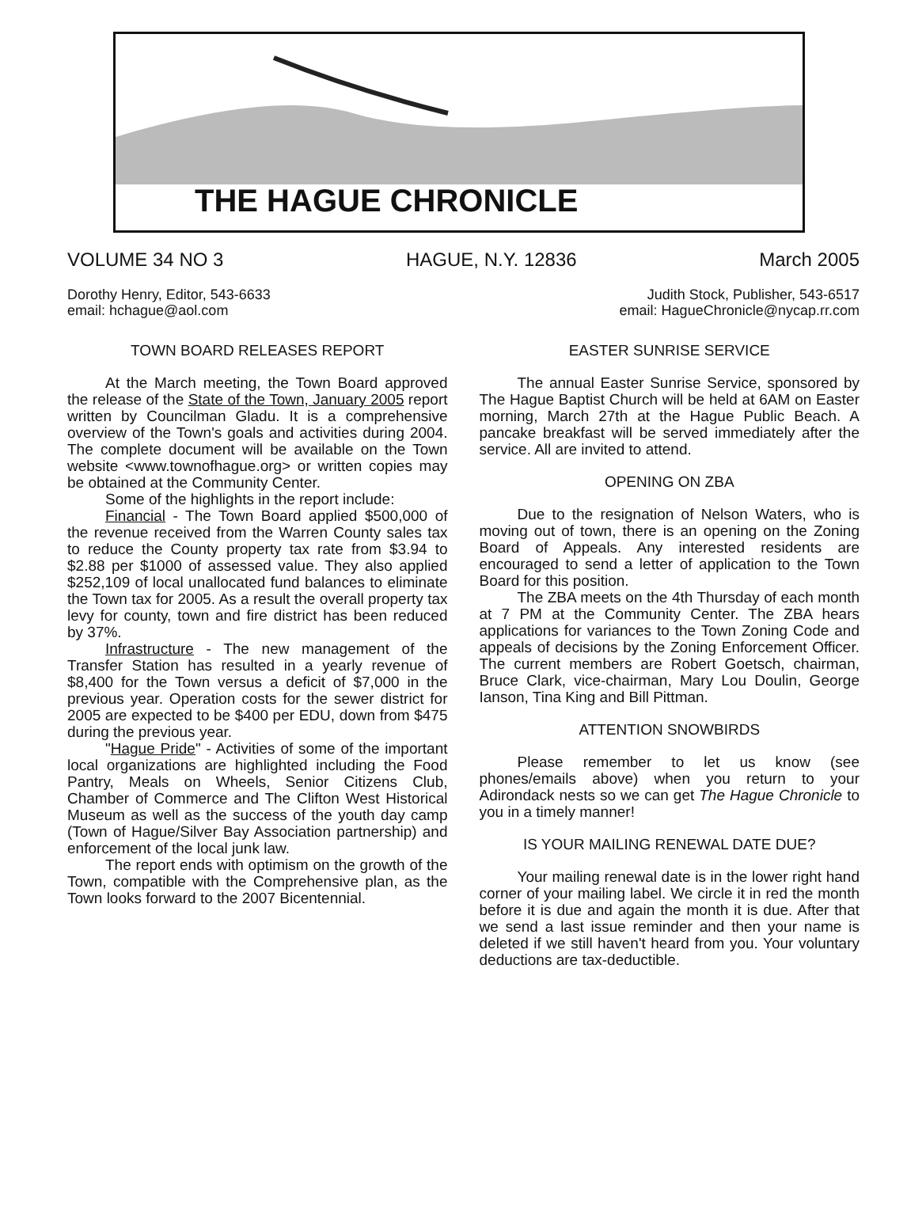THE HAGUE CHRONICLE
VOLUME 34 NO 3 HAGUE, N.Y. 12836 March 2005
Dorothy Henry, Editor, 543-6633
email: hchague@aol.com
Judith Stock, Publisher, 543-6517
email: HagueChronicle@nycap.rr.com
TOWN BOARD RELEASES REPORT
At the March meeting, the Town Board approved the release of the State of the Town, January 2005 report written by Councilman Gladu. It is a comprehensive overview of the Town's goals and activities during 2004. The complete document will be available on the Town website <www.townofhague.org> or written copies may be obtained at the Community Center.
Some of the highlights in the report include:
Financial - The Town Board applied $500,000 of the revenue received from the Warren County sales tax to reduce the County property tax rate from $3.94 to $2.88 per $1000 of assessed value. They also applied $252,109 of local unallocated fund balances to eliminate the Town tax for 2005. As a result the overall property tax levy for county, town and fire district has been reduced by 37%.
Infrastructure - The new management of the Transfer Station has resulted in a yearly revenue of $8,400 for the Town versus a deficit of $7,000 in the previous year. Operation costs for the sewer district for 2005 are expected to be $400 per EDU, down from $475 during the previous year.
"Hague Pride" - Activities of some of the important local organizations are highlighted including the Food Pantry, Meals on Wheels, Senior Citizens Club, Chamber of Commerce and The Clifton West Historical Museum as well as the success of the youth day camp (Town of Hague/Silver Bay Association partnership) and enforcement of the local junk law.
The report ends with optimism on the growth of the Town, compatible with the Comprehensive plan, as the Town looks forward to the 2007 Bicentennial.
EASTER SUNRISE SERVICE
The annual Easter Sunrise Service, sponsored by The Hague Baptist Church will be held at 6AM on Easter morning, March 27th at the Hague Public Beach. A pancake breakfast will be served immediately after the service. All are invited to attend.
OPENING ON ZBA
Due to the resignation of Nelson Waters, who is moving out of town, there is an opening on the Zoning Board of Appeals. Any interested residents are encouraged to send a letter of application to the Town Board for this position.
The ZBA meets on the 4th Thursday of each month at 7 PM at the Community Center. The ZBA hears applications for variances to the Town Zoning Code and appeals of decisions by the Zoning Enforcement Officer. The current members are Robert Goetsch, chairman, Bruce Clark, vice-chairman, Mary Lou Doulin, George Ianson, Tina King and Bill Pittman.
ATTENTION SNOWBIRDS
Please remember to let us know (see phones/emails above) when you return to your Adirondack nests so we can get The Hague Chronicle to you in a timely manner!
IS YOUR MAILING RENEWAL DATE DUE?
Your mailing renewal date is in the lower right hand corner of your mailing label. We circle it in red the month before it is due and again the month it is due. After that we send a last issue reminder and then your name is deleted if we still haven't heard from you. Your voluntary deductions are tax-deductible.